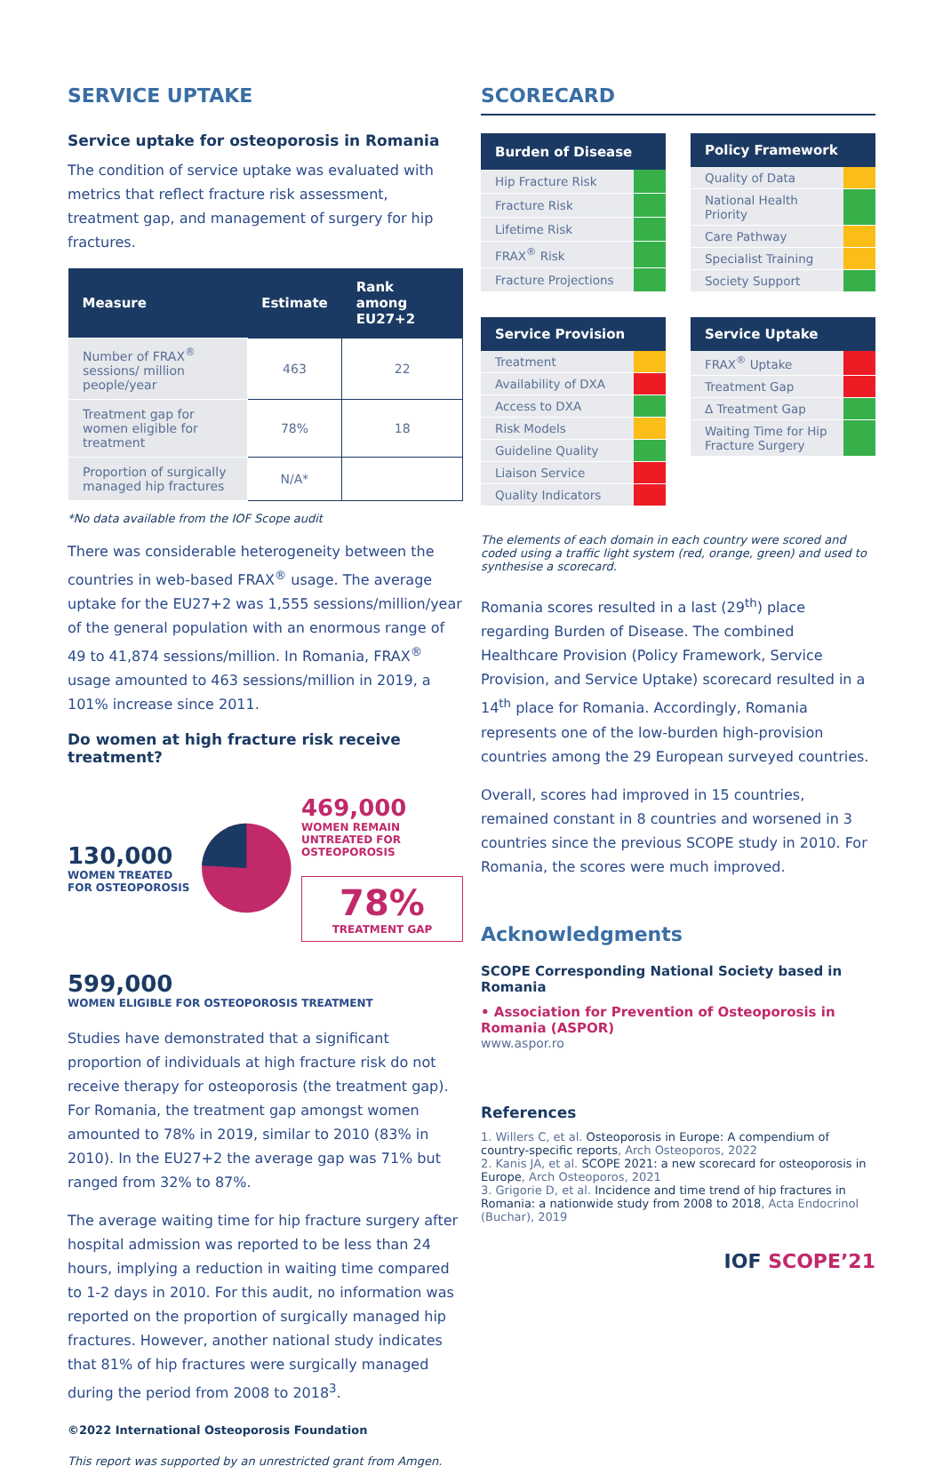SERVICE UPTAKE
Service uptake for osteoporosis in Romania
The condition of service uptake was evaluated with metrics that reflect fracture risk assessment, treatment gap, and management of surgery for hip fractures.
| Measure | Estimate | Rank among EU27+2 |
| --- | --- | --- |
| Number of FRAX<sup>®</sup> sessions/ million people/year | 463 | 22 |
| Treatment gap for women eligible for treatment | 78% | 18 |
| Proportion of surgically managed hip fractures | N/A* | |
*No data available from the IOF Scope audit
There was considerable heterogeneity between the countries in web-based FRAX<sup>®</sup> usage. The average uptake for the EU27+2 was 1,555 sessions/million/year of the general population with an enormous range of 49 to 41,874 sessions/million. In Romania, FRAX<sup>®</sup> usage amounted to 463 sessions/million in 2019, a 101% increase since 2011.
Do women at high fracture risk receive treatment?
130,000
WOMEN TREATED FOR OSTEOPOROSIS
469,000
WOMEN REMAIN UNTREATED FOR OSTEOPOROSIS
78%
TREATMENT GAP
599,000
WOMEN ELIGIBLE FOR OSTEOPOROSIS TREATMENT
Studies have demonstrated that a significant proportion of individuals at high fracture risk do not receive therapy for osteoporosis (the treatment gap). For Romania, the treatment gap amongst women amounted to 78% in 2019, similar to 2010 (83% in 2010). In the EU27+2 the average gap was 71% but ranged from 32% to 87%.
The average waiting time for hip fracture surgery after hospital admission was reported to be less than 24 hours, implying a reduction in waiting time compared to 1-2 days in 2010. For this audit, no information was reported on the proportion of surgically managed hip fractures. However, another national study indicates that 81% of hip fractures were surgically managed during the period from 2008 to 2018<sup>3</sup>.
©2022 International Osteoporosis Foundation
This report was supported by an unrestricted grant from Amgen.
SCORECARD
| Burden of Disease | |
| --- | --- |
| Hip Fracture Risk | |
| Fracture Risk | |
| Lifetime Risk | |
| FRAX<sup>®</sup> Risk | |
| Fracture Projections | |
| Policy Framework | |
| --- | --- |
| Quality of Data | |
| National Health Priority | |
| Care Pathway | |
| Specialist Training | |
| Society Support | |
| Service Provision | |
| --- | --- |
| Treatment | |
| Availability of DXA | |
| Access to DXA | |
| Risk Models | |
| Guideline Quality | |
| Liaison Service | |
| Quality Indicators | |
| Service Uptake | |
| --- | --- |
| FRAX<sup>®</sup> Uptake | |
| Treatment Gap | |
| Δ Treatment Gap | |
| Waiting Time for Hip Fracture Surgery | |
The elements of each domain in each country were scored and coded using a traffic light system (red, orange, green) and used to synthesise a scorecard.
Romania scores resulted in a last (29<sup>th</sup>) place regarding Burden of Disease. The combined Healthcare Provision (Policy Framework, Service Provision, and Service Uptake) scorecard resulted in a 14<sup>th</sup> place for Romania. Accordingly, Romania represents one of the low-burden high-provision countries among the 29 European surveyed countries.
Overall, scores had improved in 15 countries, remained constant in 8 countries and worsened in 3 countries since the previous SCOPE study in 2010. For Romania, the scores were much improved.
Acknowledgments
SCOPE Corresponding National Society based in Romania
• Association for Prevention of Osteoporosis in Romania (ASPOR)
www.aspor.ro
References
1. Willers C, et al. Osteoporosis in Europe: A compendium of country-specific reports, Arch Osteoporos, 2022
2. Kanis JA, et al. SCOPE 2021: a new scorecard for osteoporosis in Europe, Arch Osteoporos, 2021
3. Grigorie D, et al. Incidence and time trend of hip fractures in Romania: a nationwide study from 2008 to 2018, Acta Endocrinol (Buchar), 2019
IOF SCOPE’21